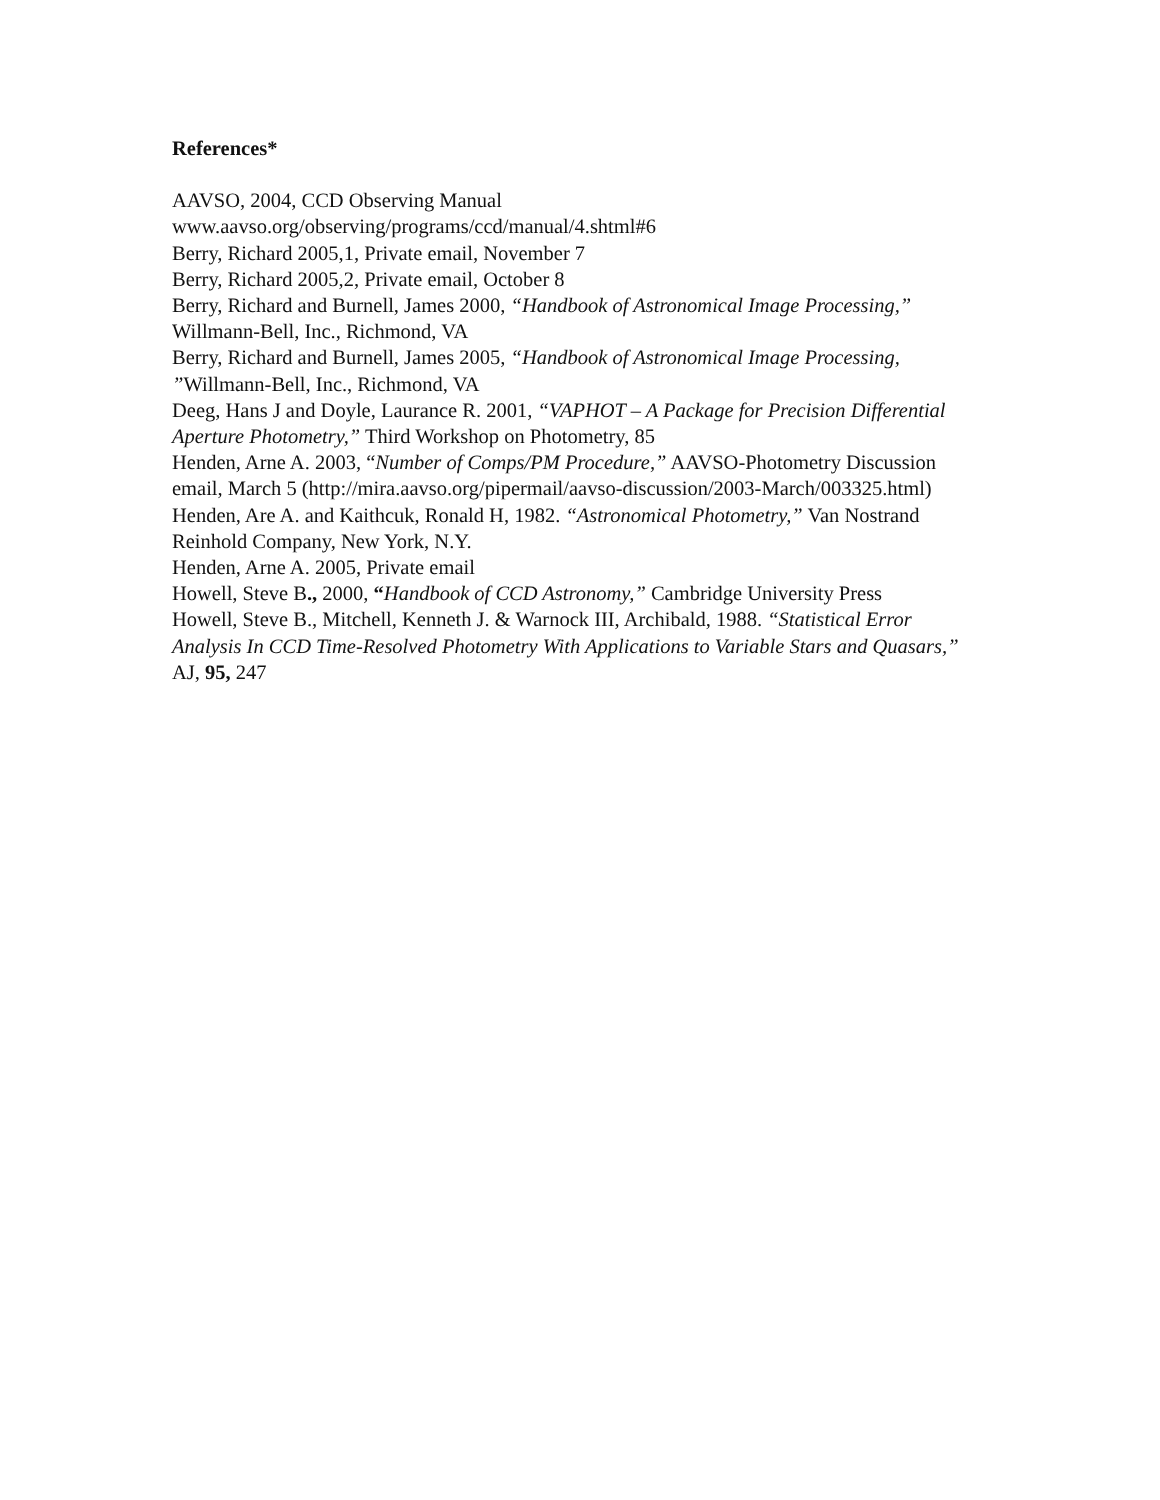References*
AAVSO, 2004, CCD Observing Manual
www.aavso.org/observing/programs/ccd/manual/4.shtml#6
Berry, Richard 2005,1, Private email, November 7
Berry, Richard 2005,2, Private email, October 8
Berry, Richard and Burnell, James 2000, “Handbook of Astronomical Image Processing,” Willmann-Bell, Inc., Richmond, VA
Berry, Richard and Burnell, James 2005, “Handbook of Astronomical Image Processing, ”Willmann-Bell, Inc., Richmond, VA
Deeg, Hans J and Doyle, Laurance R. 2001, “VAPHOT – A Package for Precision Differential Aperture Photometry,” Third Workshop on Photometry, 85
Henden, Arne A. 2003, “Number of Comps/PM Procedure,” AAVSO-Photometry Discussion email, March 5 (http://mira.aavso.org/pipermail/aavso-discussion/2003-March/003325.html)
Henden, Are A. and Kaithcuk, Ronald H, 1982. “Astronomical Photometry,” Van Nostrand Reinhold Company, New York, N.Y.
Henden, Arne A. 2005, Private email
Howell, Steve B., 2000, “Handbook of CCD Astronomy,” Cambridge University Press
Howell, Steve B., Mitchell, Kenneth J. & Warnock III, Archibald, 1988. “Statistical Error Analysis In CCD Time-Resolved Photometry With Applications to Variable Stars and Quasars,” AJ, 95, 247